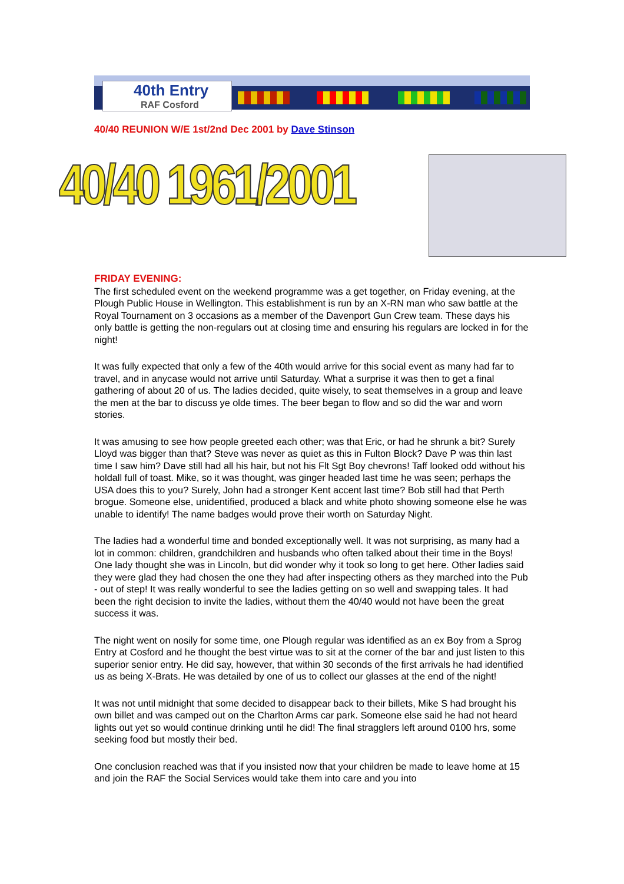40th Entry
RAF Cosford
40/40 REUNION W/E 1st/2nd Dec 2001 by Dave Stinson
40/40 1961/2001
FRIDAY EVENING:
The first scheduled event on the weekend programme was a get together, on Friday evening, at the Plough Public House in Wellington. This establishment is run by an X-RN man who saw battle at the Royal Tournament on 3 occasions as a member of the Davenport Gun Crew team. These days his only battle is getting the non-regulars out at closing time and ensuring his regulars are locked in for the night!
It was fully expected that only a few of the 40th would arrive for this social event as many had far to travel, and in anycase would not arrive until Saturday. What a surprise it was then to get a final gathering of about 20 of us. The ladies decided, quite wisely, to seat themselves in a group and leave the men at the bar to discuss ye olde times. The beer began to flow and so did the war and worn stories.
It was amusing to see how people greeted each other; was that Eric, or had he shrunk a bit? Surely Lloyd was bigger than that? Steve was never as quiet as this in Fulton Block? Dave P was thin last time I saw him? Dave still had all his hair, but not his Flt Sgt Boy chevrons! Taff looked odd without his holdall full of toast. Mike, so it was thought, was ginger headed last time he was seen; perhaps the USA does this to you? Surely, John had a stronger Kent accent last time? Bob still had that Perth brogue. Someone else, unidentified, produced a black and white photo showing someone else he was unable to identify! The name badges would prove their worth on Saturday Night.
The ladies had a wonderful time and bonded exceptionally well. It was not surprising, as many had a lot in common: children, grandchildren and husbands who often talked about their time in the Boys! One lady thought she was in Lincoln, but did wonder why it took so long to get here. Other ladies said they were glad they had chosen the one they had after inspecting others as they marched into the Pub - out of step! It was really wonderful to see the ladies getting on so well and swapping tales. It had been the right decision to invite the ladies, without them the 40/40 would not have been the great success it was.
The night went on nosily for some time, one Plough regular was identified as an ex Boy from a Sprog Entry at Cosford and he thought the best virtue was to sit at the corner of the bar and just listen to this superior senior entry. He did say, however, that within 30 seconds of the first arrivals he had identified us as being X-Brats. He was detailed by one of us to collect our glasses at the end of the night!
It was not until midnight that some decided to disappear back to their billets, Mike S had brought his own billet and was camped out on the Charlton Arms car park. Someone else said he had not heard lights out yet so would continue drinking until he did! The final stragglers left around 0100 hrs, some seeking food but mostly their bed.
One conclusion reached was that if you insisted now that your children be made to leave home at 15 and join the RAF the Social Services would take them into care and you into